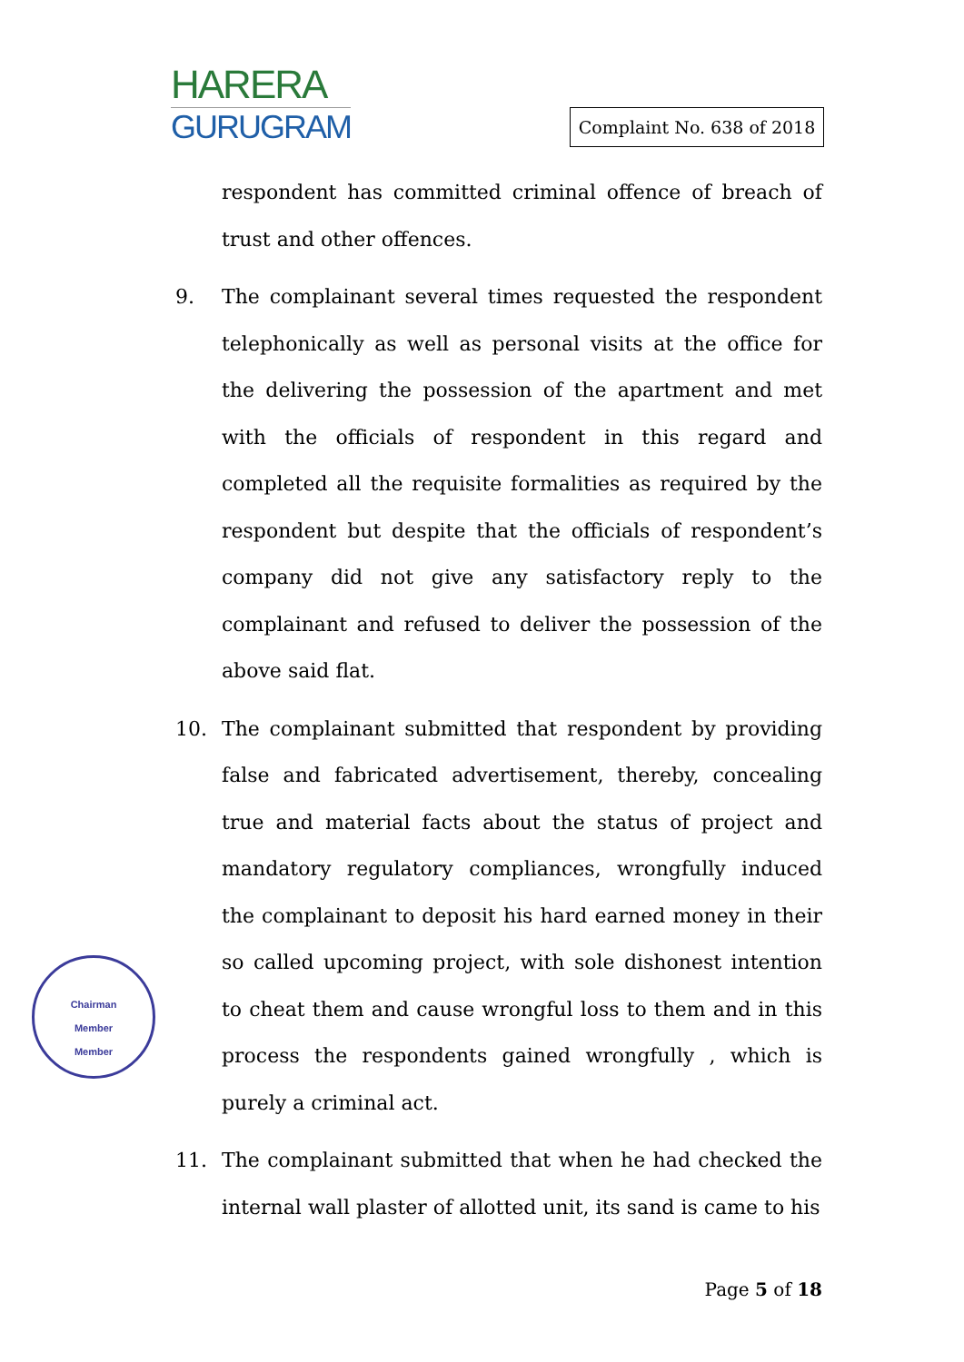HARERA
GURUGRAM
Complaint No. 638 of 2018
respondent has committed criminal offence of breach of trust and other offences.
9. The complainant several times requested the respondent telephonically as well as personal visits at the office for the delivering the possession of the apartment and met with the officials of respondent in this regard and completed all the requisite formalities as required by the respondent but despite that the officials of respondent’s company did not give any satisfactory reply to the complainant and refused to deliver the possession of the above said flat.
10. The complainant submitted that respondent by providing false and fabricated advertisement, thereby, concealing true and material facts about the status of project and mandatory regulatory compliances, wrongfully induced the complainant to deposit his hard earned money in their so called upcoming project, with sole dishonest intention to cheat them and cause wrongful loss to them and in this process the respondents gained wrongfully , which is purely a criminal act.
11. The complainant submitted that when he had checked the internal wall plaster of allotted unit, its sand is came to his
Chairman
Member
Member
Page 5 of 18